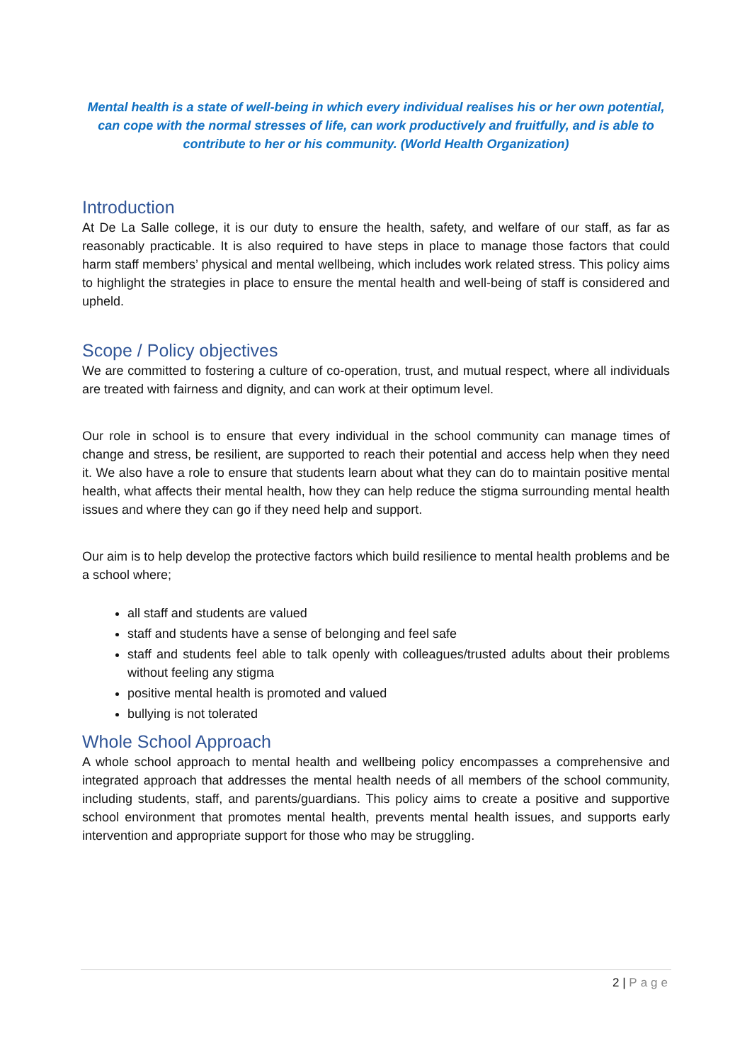Mental health is a state of well-being in which every individual realises his or her own potential, can cope with the normal stresses of life, can work productively and fruitfully, and is able to contribute to her or his community. (World Health Organization)
Introduction
At De La Salle college, it is our duty to ensure the health, safety, and welfare of our staff, as far as reasonably practicable. It is also required to have steps in place to manage those factors that could harm staff members’ physical and mental wellbeing, which includes work related stress. This policy aims to highlight the strategies in place to ensure the mental health and well-being of staff is considered and upheld.
Scope / Policy objectives
We are committed to fostering a culture of co-operation, trust, and mutual respect, where all individuals are treated with fairness and dignity, and can work at their optimum level.
Our role in school is to ensure that every individual in the school community can manage times of change and stress, be resilient, are supported to reach their potential and access help when they need it. We also have a role to ensure that students learn about what they can do to maintain positive mental health, what affects their mental health, how they can help reduce the stigma surrounding mental health issues and where they can go if they need help and support.
Our aim is to help develop the protective factors which build resilience to mental health problems and be a school where;
all staff and students are valued
staff and students have a sense of belonging and feel safe
staff and students feel able to talk openly with colleagues/trusted adults about their problems without feeling any stigma
positive mental health is promoted and valued
bullying is not tolerated
Whole School Approach
A whole school approach to mental health and wellbeing policy encompasses a comprehensive and integrated approach that addresses the mental health needs of all members of the school community, including students, staff, and parents/guardians. This policy aims to create a positive and supportive school environment that promotes mental health, prevents mental health issues, and supports early intervention and appropriate support for those who may be struggling.
2 | Page